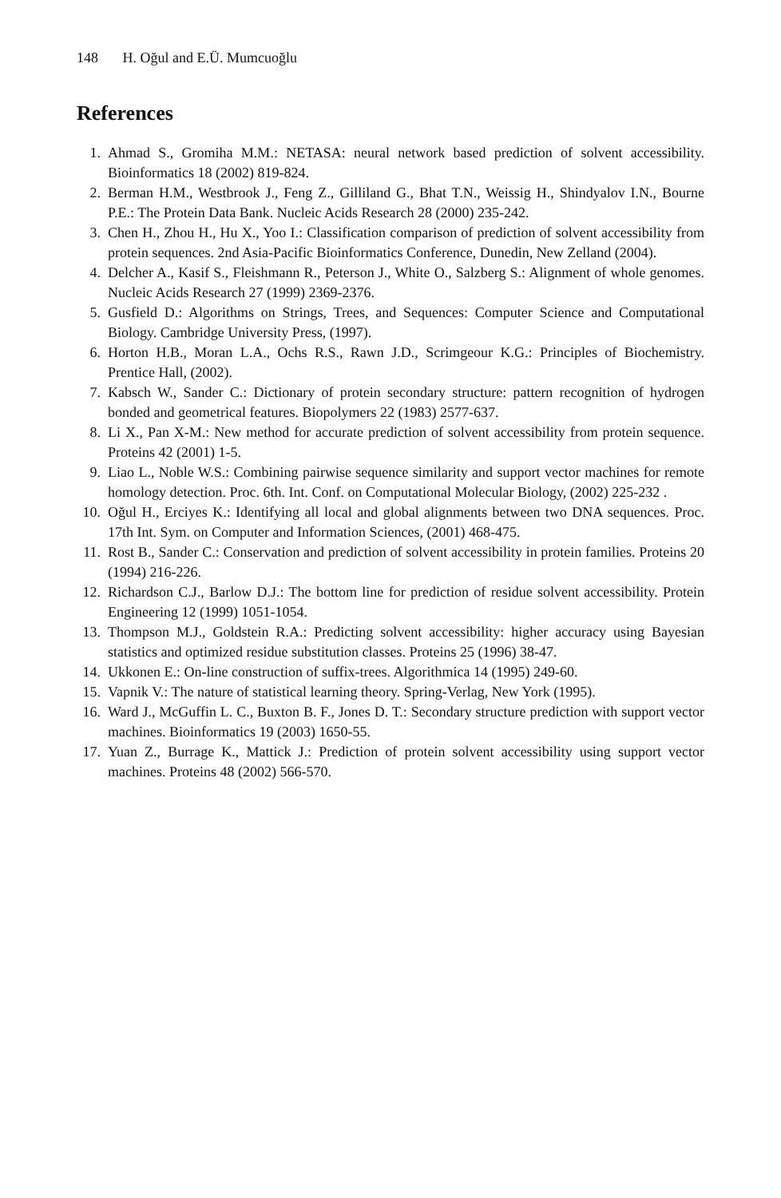148 H. Oğul and E.Ü. Mumcuoğlu
References
1. Ahmad S., Gromiha M.M.: NETASA: neural network based prediction of solvent accessibility. Bioinformatics 18 (2002) 819-824.
2. Berman H.M., Westbrook J., Feng Z., Gilliland G., Bhat T.N., Weissig H., Shindyalov I.N., Bourne P.E.: The Protein Data Bank. Nucleic Acids Research 28 (2000) 235-242.
3. Chen H., Zhou H., Hu X., Yoo I.: Classification comparison of prediction of solvent accessibility from protein sequences. 2nd Asia-Pacific Bioinformatics Conference, Dunedin, New Zelland (2004).
4. Delcher A., Kasif S., Fleishmann R., Peterson J., White O., Salzberg S.: Alignment of whole genomes. Nucleic Acids Research 27 (1999) 2369-2376.
5. Gusfield D.: Algorithms on Strings, Trees, and Sequences: Computer Science and Computational Biology. Cambridge University Press, (1997).
6. Horton H.B., Moran L.A., Ochs R.S., Rawn J.D., Scrimgeour K.G.: Principles of Biochemistry. Prentice Hall, (2002).
7. Kabsch W., Sander C.: Dictionary of protein secondary structure: pattern recognition of hydrogen bonded and geometrical features. Biopolymers 22 (1983) 2577-637.
8. Li X., Pan X-M.: New method for accurate prediction of solvent accessibility from protein sequence. Proteins 42 (2001) 1-5.
9. Liao L., Noble W.S.: Combining pairwise sequence similarity and support vector machines for remote homology detection. Proc. 6th. Int. Conf. on Computational Molecular Biology, (2002) 225-232 .
10.
Oğul H., Erciyes K.: Identifying all local and global alignments between two DNA sequences. Proc. 17th Int. Sym. on Computer and Information Sciences, (2001) 468-475.
11.
Rost B., Sander C.: Conservation and prediction of solvent accessibility in protein families. Proteins 20 (1994) 216-226.
12.
Richardson C.J., Barlow D.J.: The bottom line for prediction of residue solvent accessibility. Protein Engineering 12 (1999) 1051-1054.
13.
Thompson M.J., Goldstein R.A.: Predicting solvent accessibility: higher accuracy using Bayesian statistics and optimized residue substitution classes. Proteins 25 (1996) 38-47.
14.
Ukkonen E.: On-line construction of suffix-trees. Algorithmica 14 (1995) 249-60.
15.
Vapnik V.: The nature of statistical learning theory. Spring-Verlag, New York (1995).
16.
Ward J., McGuffin L. C., Buxton B. F., Jones D. T.: Secondary structure prediction with support vector machines. Bioinformatics 19 (2003) 1650-55.
17.
Yuan Z., Burrage K., Mattick J.: Prediction of protein solvent accessibility using support vector machines. Proteins 48 (2002) 566-570.